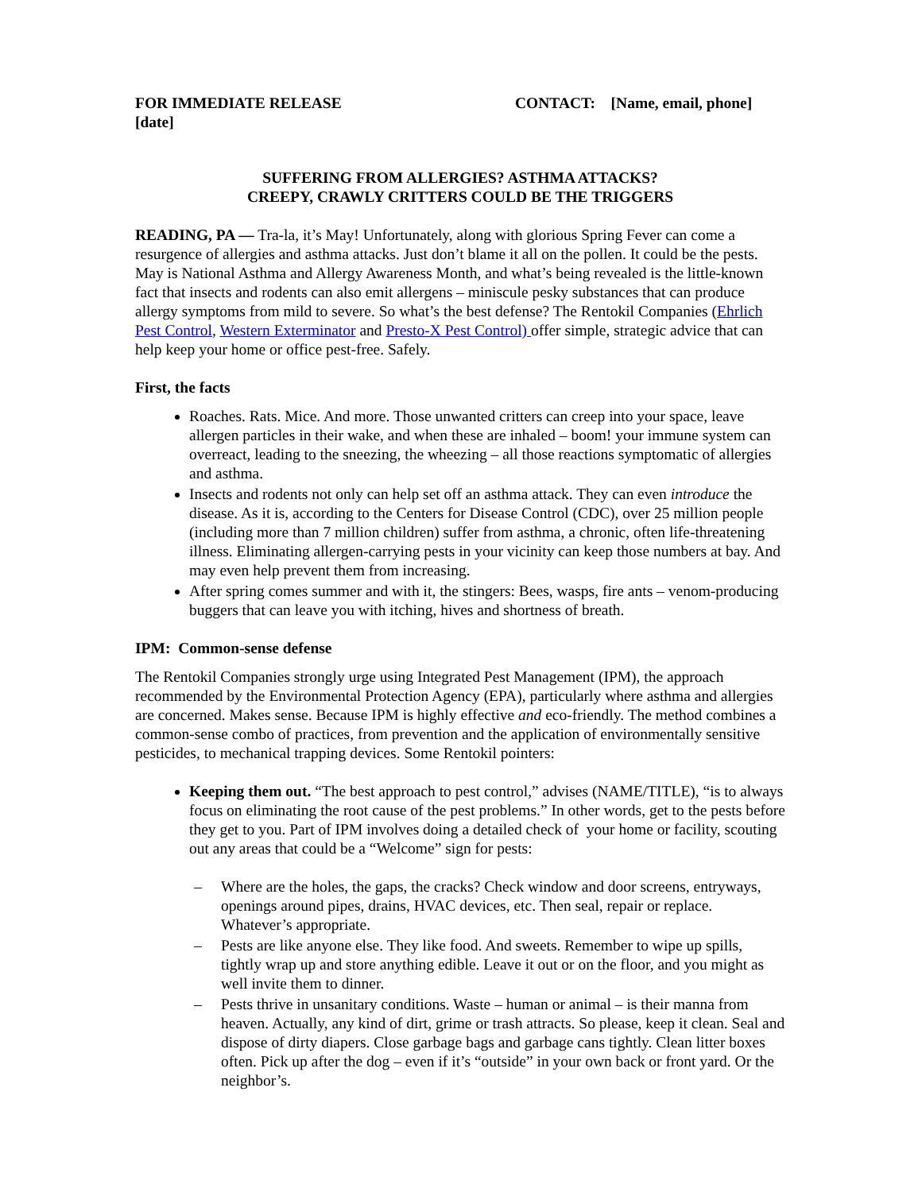FOR IMMEDIATE RELEASE
[date]
CONTACT: [Name, email, phone]
SUFFERING FROM ALLERGIES? ASTHMA ATTACKS?
CREEPY, CRAWLY CRITTERS COULD BE THE TRIGGERS
READING, PA — Tra-la, it’s May! Unfortunately, along with glorious Spring Fever can come a resurgence of allergies and asthma attacks. Just don’t blame it all on the pollen. It could be the pests. May is National Asthma and Allergy Awareness Month, and what’s being revealed is the little-known fact that insects and rodents can also emit allergens – miniscule pesky substances that can produce allergy symptoms from mild to severe. So what’s the best defense? The Rentokil Companies (Ehrlich Pest Control, Western Exterminator and Presto-X Pest Control) offer simple, strategic advice that can help keep your home or office pest-free. Safely.
First, the facts
Roaches. Rats. Mice. And more. Those unwanted critters can creep into your space, leave allergen particles in their wake, and when these are inhaled – boom! your immune system can overreact, leading to the sneezing, the wheezing – all those reactions symptomatic of allergies and asthma.
Insects and rodents not only can help set off an asthma attack. They can even introduce the disease. As it is, according to the Centers for Disease Control (CDC), over 25 million people (including more than 7 million children) suffer from asthma, a chronic, often life-threatening illness. Eliminating allergen-carrying pests in your vicinity can keep those numbers at bay. And may even help prevent them from increasing.
After spring comes summer and with it, the stingers: Bees, wasps, fire ants – venom-producing buggers that can leave you with itching, hives and shortness of breath.
IPM: Common-sense defense
The Rentokil Companies strongly urge using Integrated Pest Management (IPM), the approach recommended by the Environmental Protection Agency (EPA), particularly where asthma and allergies are concerned. Makes sense. Because IPM is highly effective and eco-friendly. The method combines a common-sense combo of practices, from prevention and the application of environmentally sensitive pesticides, to mechanical trapping devices. Some Rentokil pointers:
Keeping them out. “The best approach to pest control,” advises (NAME/TITLE), “is to always focus on eliminating the root cause of the pest problems.” In other words, get to the pests before they get to you. Part of IPM involves doing a detailed check of your home or facility, scouting out any areas that could be a “Welcome” sign for pests:
– Where are the holes, the gaps, the cracks? Check window and door screens, entryways, openings around pipes, drains, HVAC devices, etc. Then seal, repair or replace. Whatever’s appropriate.
– Pests are like anyone else. They like food. And sweets. Remember to wipe up spills, tightly wrap up and store anything edible. Leave it out or on the floor, and you might as well invite them to dinner.
– Pests thrive in unsanitary conditions. Waste – human or animal – is their manna from heaven. Actually, any kind of dirt, grime or trash attracts. So please, keep it clean. Seal and dispose of dirty diapers. Close garbage bags and garbage cans tightly. Clean litter boxes often. Pick up after the dog – even if it’s “outside” in your own back or front yard. Or the neighbor’s.